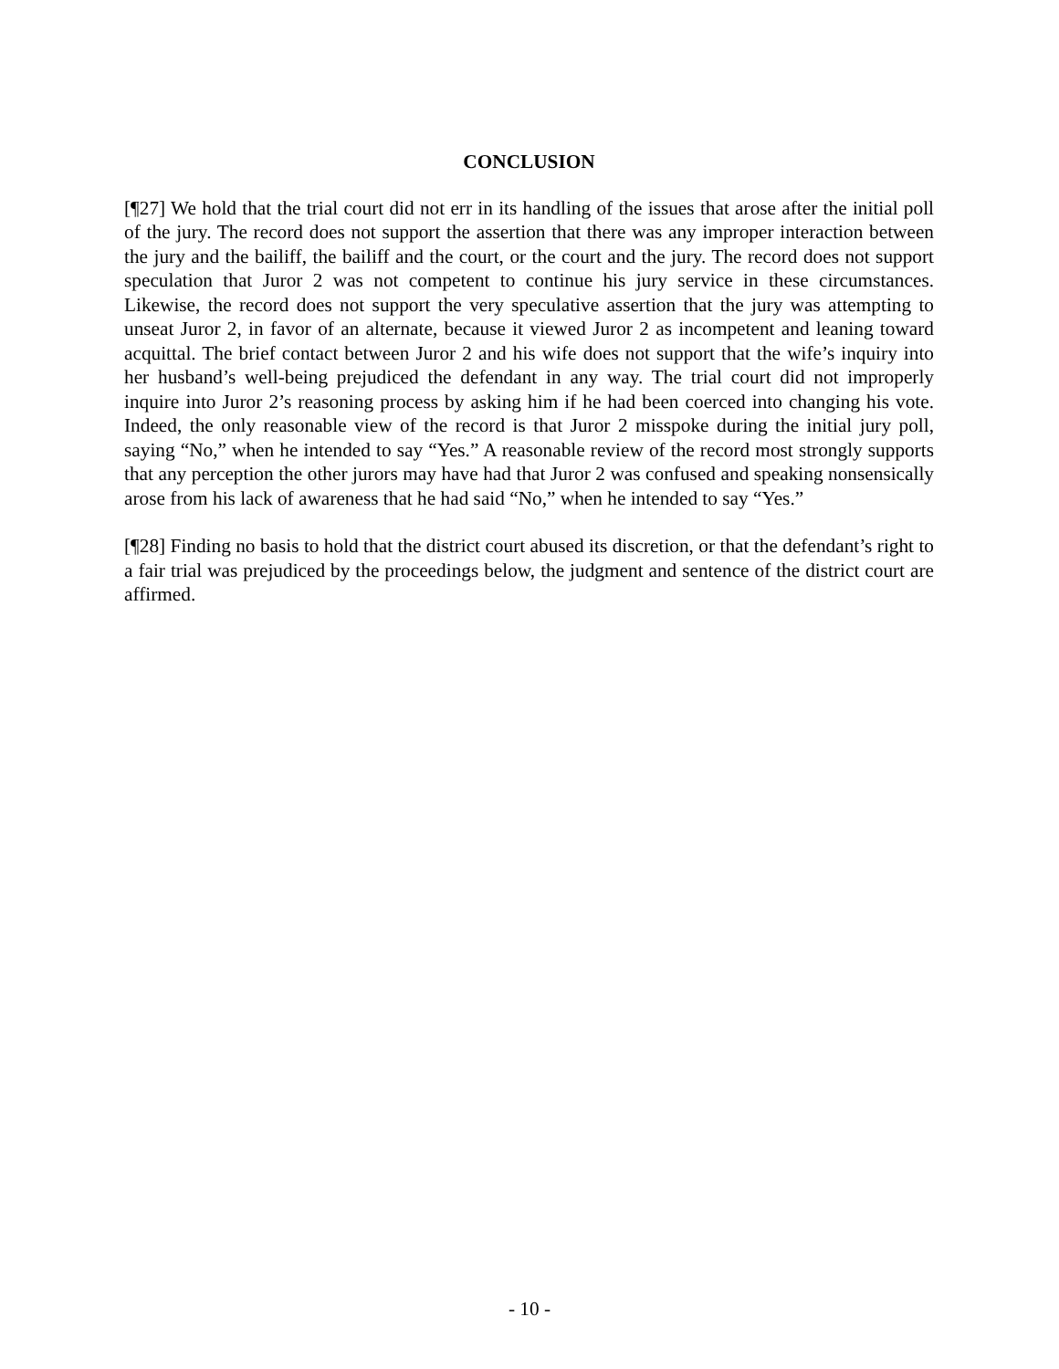CONCLUSION
[¶27] We hold that the trial court did not err in its handling of the issues that arose after the initial poll of the jury. The record does not support the assertion that there was any improper interaction between the jury and the bailiff, the bailiff and the court, or the court and the jury. The record does not support speculation that Juror 2 was not competent to continue his jury service in these circumstances. Likewise, the record does not support the very speculative assertion that the jury was attempting to unseat Juror 2, in favor of an alternate, because it viewed Juror 2 as incompetent and leaning toward acquittal. The brief contact between Juror 2 and his wife does not support that the wife’s inquiry into her husband’s well-being prejudiced the defendant in any way. The trial court did not improperly inquire into Juror 2’s reasoning process by asking him if he had been coerced into changing his vote. Indeed, the only reasonable view of the record is that Juror 2 misspoke during the initial jury poll, saying “No,” when he intended to say “Yes.” A reasonable review of the record most strongly supports that any perception the other jurors may have had that Juror 2 was confused and speaking nonsensically arose from his lack of awareness that he had said “No,” when he intended to say “Yes.”
[¶28] Finding no basis to hold that the district court abused its discretion, or that the defendant’s right to a fair trial was prejudiced by the proceedings below, the judgment and sentence of the district court are affirmed.
- 10 -